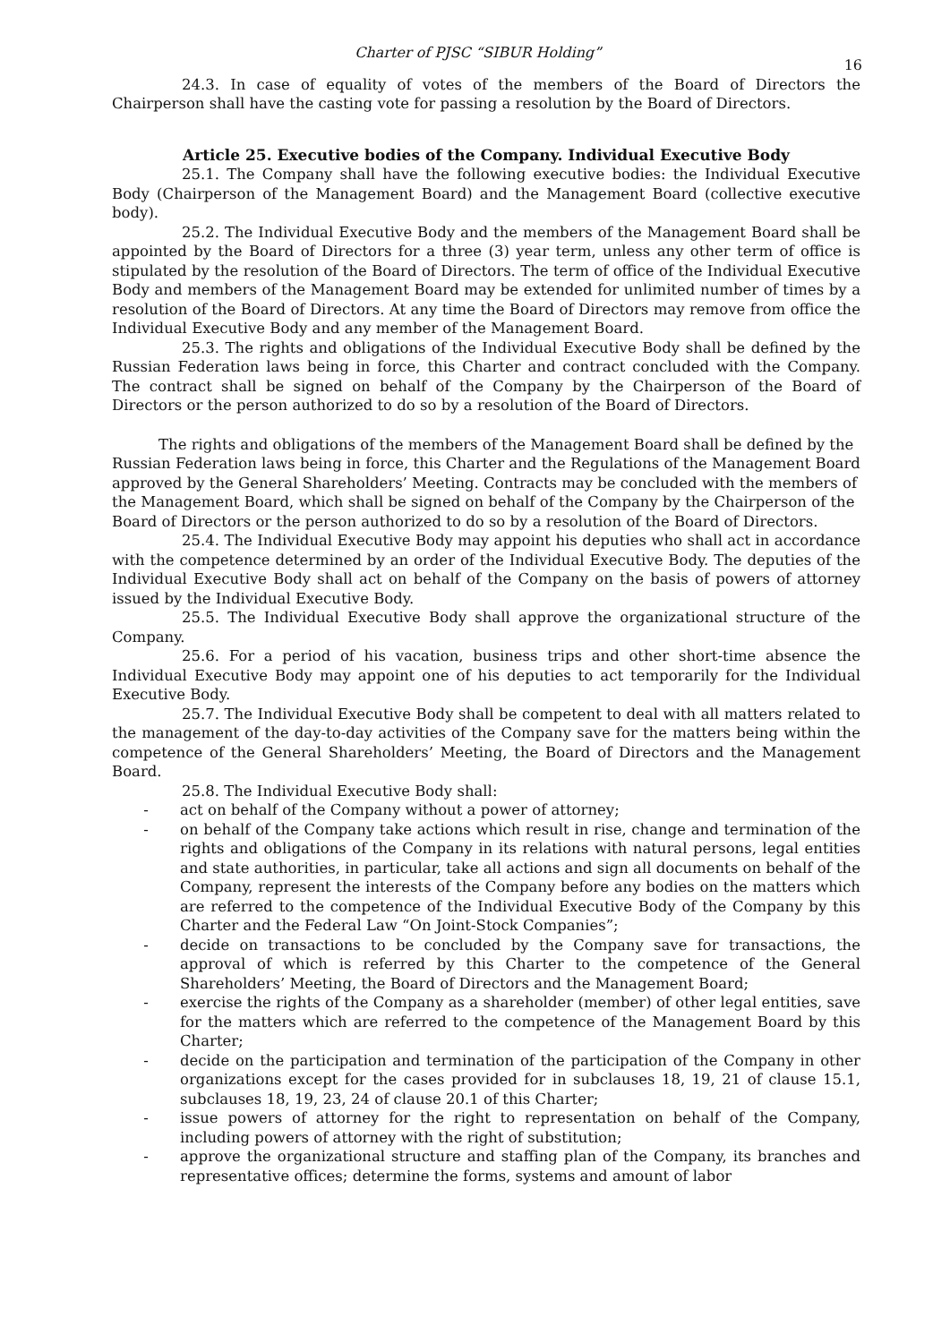Charter of PJSC “SIBUR Holding” 16
24.3. In case of equality of votes of the members of the Board of Directors the Chairperson shall have the casting vote for passing a resolution by the Board of Directors.
Article 25. Executive bodies of the Company. Individual Executive Body
25.1. The Company shall have the following executive bodies: the Individual Executive Body (Chairperson of the Management Board) and the Management Board (collective executive body).
25.2. The Individual Executive Body and the members of the Management Board shall be appointed by the Board of Directors for a three (3) year term, unless any other term of office is stipulated by the resolution of the Board of Directors. The term of office of the Individual Executive Body and members of the Management Board may be extended for unlimited number of times by a resolution of the Board of Directors. At any time the Board of Directors may remove from office the Individual Executive Body and any member of the Management Board.
25.3. The rights and obligations of the Individual Executive Body shall be defined by the Russian Federation laws being in force, this Charter and contract concluded with the Company. The contract shall be signed on behalf of the Company by the Chairperson of the Board of Directors or the person authorized to do so by a resolution of the Board of Directors.
The rights and obligations of the members of the Management Board shall be defined by the Russian Federation laws being in force, this Charter and the Regulations of the Management Board approved by the General Shareholders’ Meeting. Contracts may be concluded with the members of the Management Board, which shall be signed on behalf of the Company by the Chairperson of the Board of Directors or the person authorized to do so by a resolution of the Board of Directors.
25.4. The Individual Executive Body may appoint his deputies who shall act in accordance with the competence determined by an order of the Individual Executive Body. The deputies of the Individual Executive Body shall act on behalf of the Company on the basis of powers of attorney issued by the Individual Executive Body.
25.5. The Individual Executive Body shall approve the organizational structure of the Company.
25.6. For a period of his vacation, business trips and other short-time absence the Individual Executive Body may appoint one of his deputies to act temporarily for the Individual Executive Body.
25.7. The Individual Executive Body shall be competent to deal with all matters related to the management of the day-to-day activities of the Company save for the matters being within the competence of the General Shareholders’ Meeting, the Board of Directors and the Management Board.
25.8. The Individual Executive Body shall:
- act on behalf of the Company without a power of attorney;
- on behalf of the Company take actions which result in rise, change and termination of the rights and obligations of the Company in its relations with natural persons, legal entities and state authorities, in particular, take all actions and sign all documents on behalf of the Company, represent the interests of the Company before any bodies on the matters which are referred to the competence of the Individual Executive Body of the Company by this Charter and the Federal Law “On Joint-Stock Companies”;
- decide on transactions to be concluded by the Company save for transactions, the approval of which is referred by this Charter to the competence of the General Shareholders’ Meeting, the Board of Directors and the Management Board;
- exercise the rights of the Company as a shareholder (member) of other legal entities, save for the matters which are referred to the competence of the Management Board by this Charter;
- decide on the participation and termination of the participation of the Company in other organizations except for the cases provided for in subclauses 18, 19, 21 of clause 15.1, subclauses 18, 19, 23, 24 of clause 20.1 of this Charter;
- issue powers of attorney for the right to representation on behalf of the Company, including powers of attorney with the right of substitution;
- approve the organizational structure and staffing plan of the Company, its branches and representative offices; determine the forms, systems and amount of labor